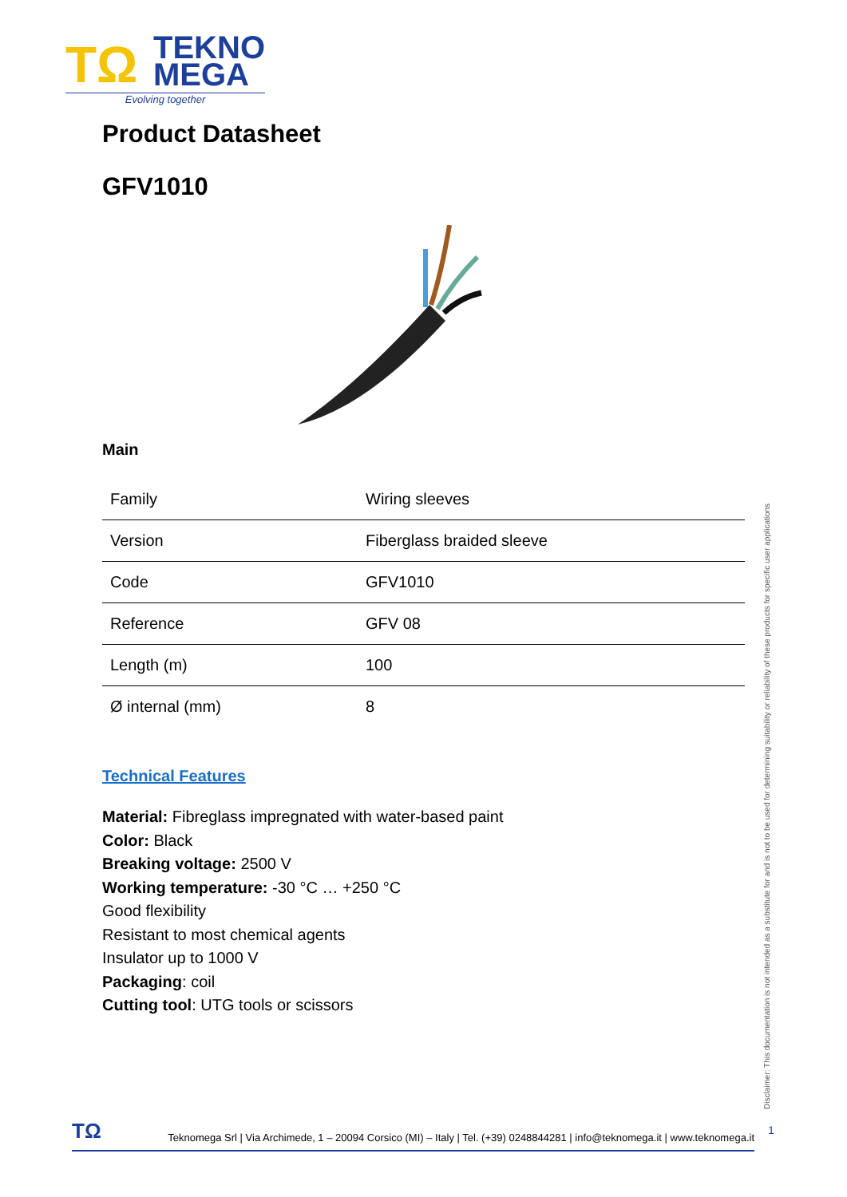TΩ
TEKNO
MEGA
Evolving together
Product Datasheet
GFV1010
Main
| Family | Wiring sleeves |
| Version | Fiberglass braided sleeve |
| Code | GFV1010 |
| Reference | GFV 08 |
| Length (m) | 100 |
| Ø internal (mm) | 8 |
Technical Features
Material: Fibreglass impregnated with water-based paint
Color: Black
Breaking voltage: 2500 V
Working temperature: -30 °C … +250 °C
Good flexibility
Resistant to most chemical agents
Insulator up to 1000 V
Packaging: coil
Cutting tool: UTG tools or scissors
Disclaimer: This documentation is not intended as a substitute for and is not to be used for determining suitability or reliability of these products for specific user applications
TΩ Teknomega Srl | Via Archimede, 1 – 20094 Corsico (MI) – Italy | Tel. (+39) 0248844281 | info@teknomega.it | www.teknomega.it
1